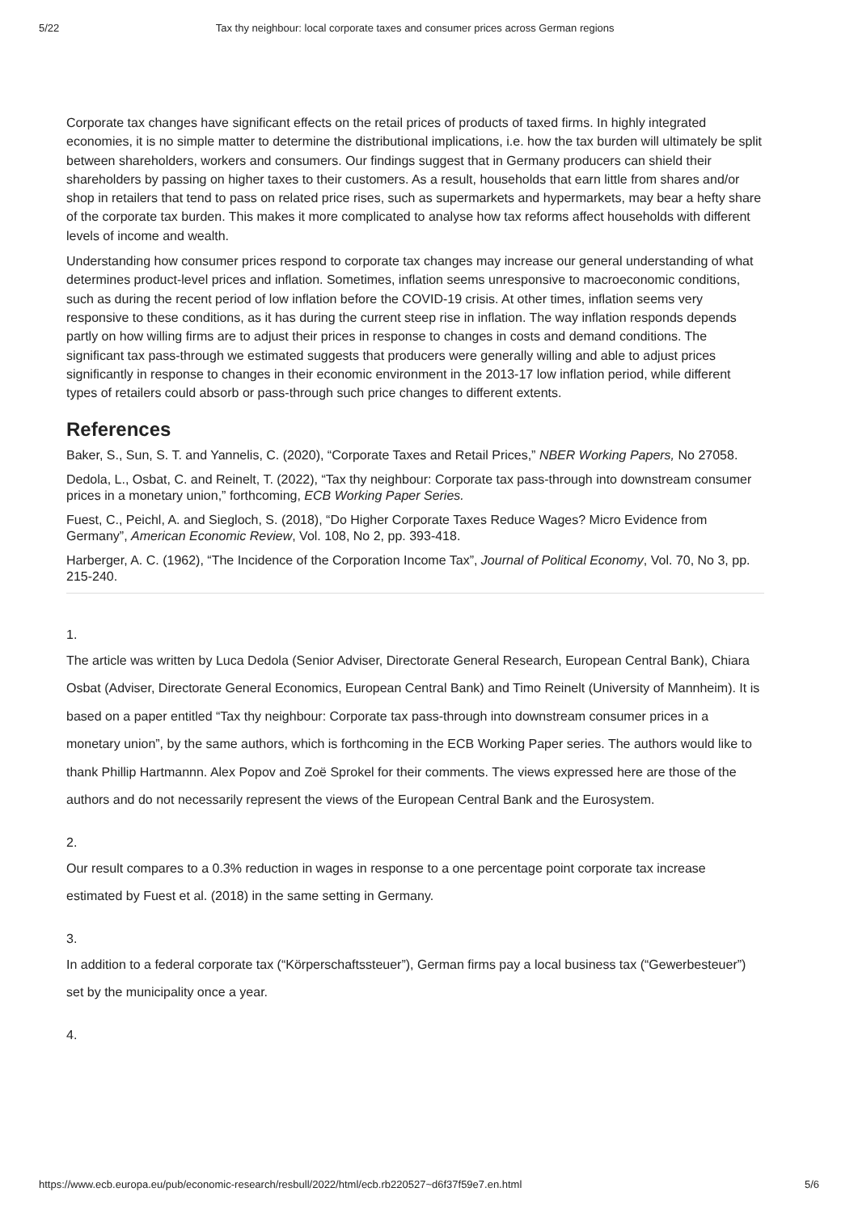5/22 Tax thy neighbour: local corporate taxes and consumer prices across German regions
Corporate tax changes have significant effects on the retail prices of products of taxed firms. In highly integrated economies, it is no simple matter to determine the distributional implications, i.e. how the tax burden will ultimately be split between shareholders, workers and consumers. Our findings suggest that in Germany producers can shield their shareholders by passing on higher taxes to their customers. As a result, households that earn little from shares and/or shop in retailers that tend to pass on related price rises, such as supermarkets and hypermarkets, may bear a hefty share of the corporate tax burden. This makes it more complicated to analyse how tax reforms affect households with different levels of income and wealth.
Understanding how consumer prices respond to corporate tax changes may increase our general understanding of what determines product-level prices and inflation. Sometimes, inflation seems unresponsive to macroeconomic conditions, such as during the recent period of low inflation before the COVID-19 crisis. At other times, inflation seems very responsive to these conditions, as it has during the current steep rise in inflation. The way inflation responds depends partly on how willing firms are to adjust their prices in response to changes in costs and demand conditions. The significant tax pass-through we estimated suggests that producers were generally willing and able to adjust prices significantly in response to changes in their economic environment in the 2013-17 low inflation period, while different types of retailers could absorb or pass-through such price changes to different extents.
References
Baker, S., Sun, S. T. and Yannelis, C. (2020), “Corporate Taxes and Retail Prices,” NBER Working Papers, No 27058.
Dedola, L., Osbat, C. and Reinelt, T. (2022), “Tax thy neighbour: Corporate tax pass-through into downstream consumer prices in a monetary union,” forthcoming, ECB Working Paper Series.
Fuest, C., Peichl, A. and Siegloch, S. (2018), “Do Higher Corporate Taxes Reduce Wages? Micro Evidence from Germany”, American Economic Review, Vol. 108, No 2, pp. 393-418.
Harberger, A. C. (1962), “The Incidence of the Corporation Income Tax”, Journal of Political Economy, Vol. 70, No 3, pp. 215-240.
1.
The article was written by Luca Dedola (Senior Adviser, Directorate General Research, European Central Bank), Chiara Osbat (Adviser, Directorate General Economics, European Central Bank) and Timo Reinelt (University of Mannheim). It is based on a paper entitled “Tax thy neighbour: Corporate tax pass-through into downstream consumer prices in a monetary union”, by the same authors, which is forthcoming in the ECB Working Paper series. The authors would like to thank Phillip Hartmannn. Alex Popov and Zoë Sprokel for their comments. The views expressed here are those of the authors and do not necessarily represent the views of the European Central Bank and the Eurosystem.
2.
Our result compares to a 0.3% reduction in wages in response to a one percentage point corporate tax increase estimated by Fuest et al. (2018) in the same setting in Germany.
3.
In addition to a federal corporate tax (“Körperschaftssteuer”), German firms pay a local business tax (“Gewerbesteuer”) set by the municipality once a year.
4.
https://www.ecb.europa.eu/pub/economic-research/resbull/2022/html/ecb.rb220527~d6f37f59e7.en.html 5/6